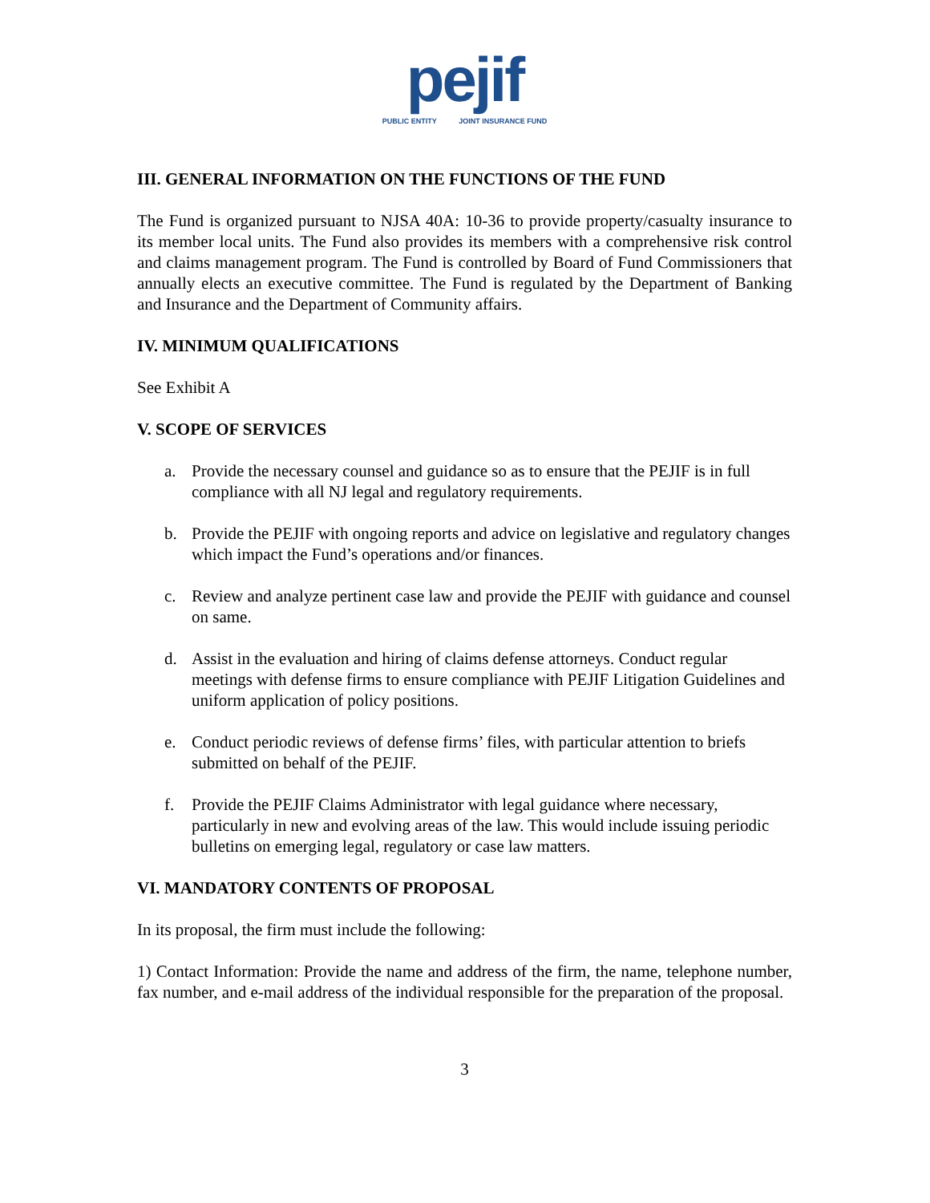pejif
PUBLIC ENTITY JOINT INSURANCE FUND
III. GENERAL INFORMATION ON THE FUNCTIONS OF THE FUND
The Fund is organized pursuant to NJSA 40A: 10-36 to provide property/casualty insurance to its member local units. The Fund also provides its members with a comprehensive risk control and claims management program. The Fund is controlled by Board of Fund Commissioners that annually elects an executive committee. The Fund is regulated by the Department of Banking and Insurance and the Department of Community affairs.
IV. MINIMUM QUALIFICATIONS
See Exhibit A
V. SCOPE OF SERVICES
a. Provide the necessary counsel and guidance so as to ensure that the PEJIF is in full compliance with all NJ legal and regulatory requirements.
b. Provide the PEJIF with ongoing reports and advice on legislative and regulatory changes which impact the Fund’s operations and/or finances.
c. Review and analyze pertinent case law and provide the PEJIF with guidance and counsel on same.
d. Assist in the evaluation and hiring of claims defense attorneys. Conduct regular meetings with defense firms to ensure compliance with PEJIF Litigation Guidelines and uniform application of policy positions.
e. Conduct periodic reviews of defense firms’ files, with particular attention to briefs submitted on behalf of the PEJIF.
f. Provide the PEJIF Claims Administrator with legal guidance where necessary, particularly in new and evolving areas of the law. This would include issuing periodic bulletins on emerging legal, regulatory or case law matters.
VI. MANDATORY CONTENTS OF PROPOSAL
In its proposal, the firm must include the following:
1) Contact Information: Provide the name and address of the firm, the name, telephone number, fax number, and e-mail address of the individual responsible for the preparation of the proposal.
3